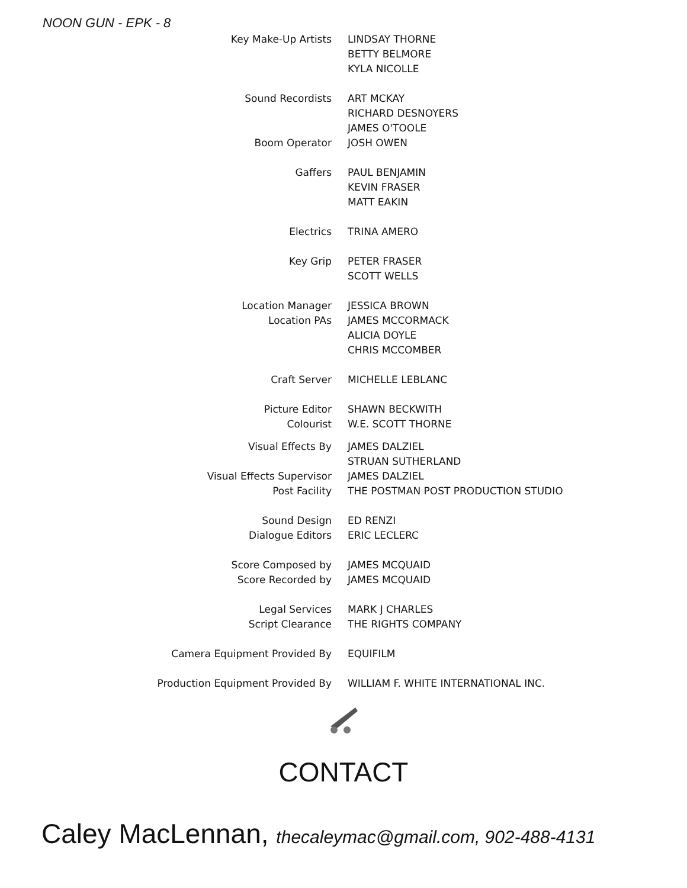NOON GUN - EPK - 8
| Key Make-Up Artists | LINDSAY THORNE |
| | BETTY BELMORE |
| | KYLA NICOLLE |
| Sound Recordists | ART MCKAY |
| | RICHARD DESNOYERS |
| | JAMES O'TOOLE |
| Boom Operator | JOSH OWEN |
| Gaffers | PAUL BENJAMIN |
| | KEVIN FRASER |
| | MATT EAKIN |
| Electrics | TRINA AMERO |
| Key Grip | PETER FRASER |
| | SCOTT WELLS |
| Location Manager | JESSICA BROWN |
| Location PAs | JAMES MCCORMACK |
| | ALICIA DOYLE |
| | CHRIS MCCOMBER |
| Craft Server | MICHELLE LEBLANC |
| Picture Editor | SHAWN BECKWITH |
| Colourist | W.E. SCOTT THORNE |
| Visual Effects By | JAMES DALZIEL |
| | STRUAN SUTHERLAND |
| Visual Effects Supervisor | JAMES DALZIEL |
| Post Facility | THE POSTMAN POST PRODUCTION STUDIO |
| Sound Design | ED RENZI |
| Dialogue Editors | ERIC LECLERC |
| Score Composed by | JAMES MCQUAID |
| Score Recorded by | JAMES MCQUAID |
| Legal Services | MARK J CHARLES |
| Script Clearance | THE RIGHTS COMPANY |
| Camera Equipment Provided By | EQUIFILM |
| Production Equipment Provided By | WILLIAM F. WHITE INTERNATIONAL INC. |
CONTACT
Caley MacLennan, thecaleymac@gmail.com, 902-488-4131